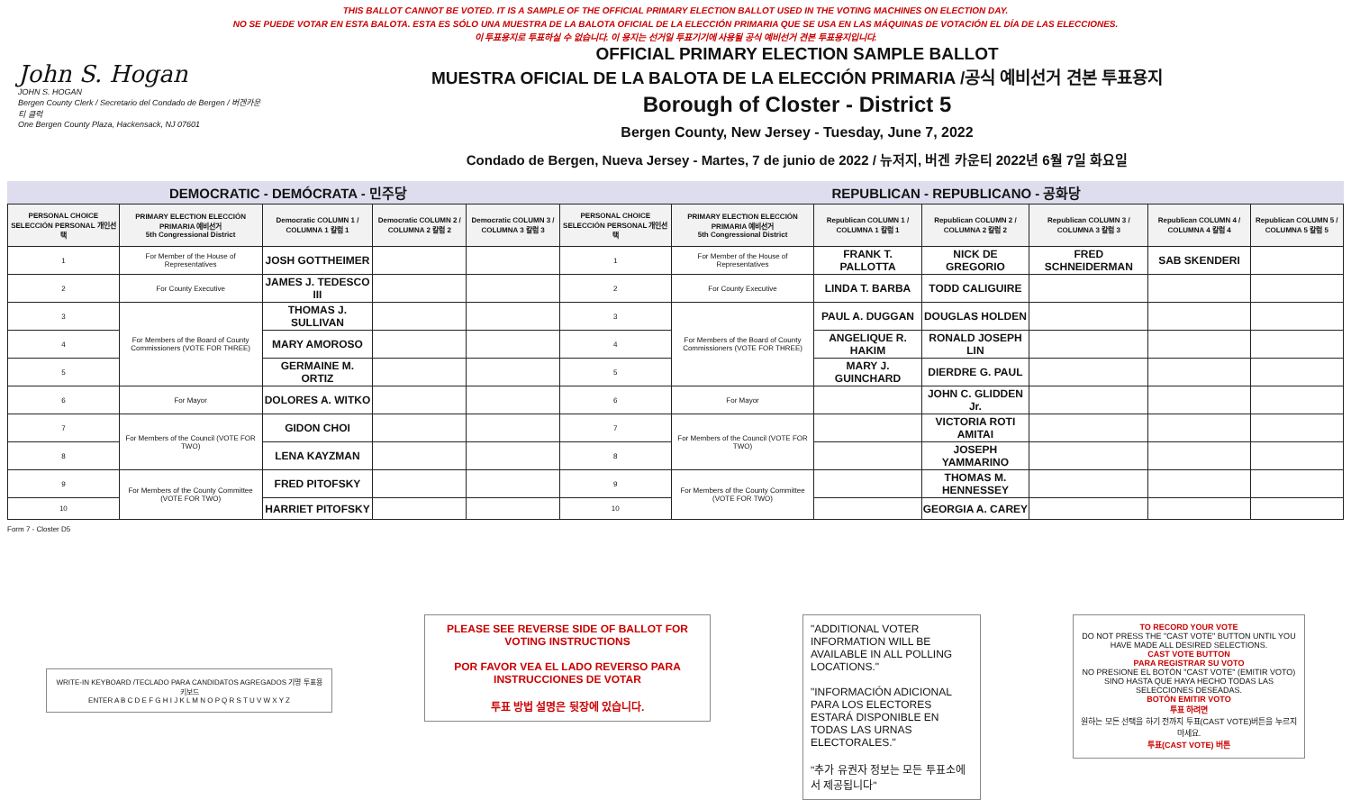THIS BALLOT CANNOT BE VOTED. IT IS A SAMPLE OF THE OFFICIAL PRIMARY ELECTION BALLOT USED IN THE VOTING MACHINES ON ELECTION DAY.
NO SE PUEDE VOTAR EN ESTA BALOTA. ESTA ES SÓLO UNA MUESTRA DE LA BALOTA OFICIAL DE LA ELECCIÓN PRIMARIA QUE SE USA EN LAS MÁQUINAS DE VOTACIÓN EL DÍA DE LAS ELECCIONES.
이 투표용지로 투표하실 수 없습니다. 이 용지는 선거일 투표기기에 사용될 공식 예비선거 견본 투표용지입니다.
John S. Hogan
JOHN S. HOGAN
Bergen County Clerk / Secretario del Condado de Bergen / 버겐카운티 클럭
One Bergen County Plaza, Hackensack, NJ 07601
OFFICIAL PRIMARY ELECTION SAMPLE BALLOT
MUESTRA OFICIAL DE LA BALOTA DE LA ELECCIÓN PRIMARIA /공식 예비선거 견본 투표용지
Borough of Closter - District 5
Bergen County, New Jersey - Tuesday, June 7, 2022
Condado de Bergen, Nueva Jersey - Martes, 7 de junio de 2022 / 뉴저지, 버겐 카운티 2022년 6월 7일 화요일
DEMOCRATIC - DEMÓCRATA - 민주당 REPUBLICAN - REPUBLICANO - 공화당
| PERSONAL CHOICE SELECCIÓN PERSONAL 개인선택 | PRIMARY ELECTION ELECCIÓN PRIMARIA 예비선거 5th Congressional District | Democratic COLUMN 1 / COLUMNA 1 칼럼 1 | Democratic COLUMN 2 / COLUMNA 2 칼럼 2 | Democratic COLUMN 3 / COLUMNA 3 칼럼 3 | PERSONAL CHOICE SELECCIÓN PERSONAL 개인선택 | PRIMARY ELECTION ELECCIÓN PRIMARIA 예비선거 5th Congressional District | Republican COLUMN 1 / COLUMNA 1 칼럼 1 | Republican COLUMN 2 / COLUMNA 2 칼럼 2 | Republican COLUMN 3 / COLUMNA 3 칼럼 3 | Republican COLUMN 4 / COLUMNA 4 칼럼 4 | Republican COLUMN 5 / COLUMNA 5 칼럼 5 |
| --- | --- | --- | --- | --- | --- | --- | --- | --- | --- | --- | --- |
| 1 | For Member of the House of Representatives | JOSH GOTTHEIMER | | | 1 | For Member of the House of Representatives | FRANK T. PALLOTTA | NICK DE GREGORIO | FRED SCHNEIDERMAN | SAB SKENDERI | |
| 2 | For County Executive | JAMES J. TEDESCO III | | | 2 | For County Executive | LINDA T. BARBA | TODD CALIGUIRE | | | |
| 3 | For Members of the Board of County Commissioners (VOTE FOR THREE) | THOMAS J. SULLIVAN | | | 3 | For Members of the Board of County Commissioners (VOTE FOR THREE) | PAUL A. DUGGAN | DOUGLAS HOLDEN | | | |
| 4 | | MARY AMOROSO | | | 4 | | ANGELIQUE R. HAKIM | RONALD JOSEPH LIN | | | |
| 5 | | GERMAINE M. ORTIZ | | | 5 | | MARY J. GUINCHARD | DIERDRE G. PAUL | | | |
| 6 | For Mayor | DOLORES A. WITKO | | | 6 | For Mayor | | JOHN C. GLIDDEN Jr. | | | |
| 7 | For Members of the Council (VOTE FOR TWO) | GIDON CHOI | | | 7 | For Members of the Council (VOTE FOR TWO) | | VICTORIA ROTI AMITAI | | | |
| 8 | | LENA KAYZMAN | | | 8 | | | JOSEPH YAMMARINO | | | |
| 9 | For Members of the County Committee (VOTE FOR TWO) | FRED PITOFSKY | | | 9 | For Members of the County Committee (VOTE FOR TWO) | | THOMAS M. HENNESSEY | | | |
| 10 | | HARRIET PITOFSKY | | | 10 | | | GEORGIA A. CAREY | | | |
Form 7 - Closter D5
WRITE-IN KEYBOARD /TECLADO PARA CANDIDATOS AGREGADOS 기명 투표용 키보드
ENTER A B C D E F G H I J K L M N O P Q R S T U V W X Y Z
PLEASE SEE REVERSE SIDE OF BALLOT FOR VOTING INSTRUCTIONS
POR FAVOR VEA EL LADO REVERSO PARA INSTRUCCIONES DE VOTAR
투표 방법 설명은 뒷장에 있습니다.
"ADDITIONAL VOTER INFORMATION WILL BE AVAILABLE IN ALL POLLING LOCATIONS."
"INFORMACIÓN ADICIONAL PARA LOS ELECTORES ESTARÁ DISPONIBLE EN TODAS LAS URNAS ELECTORALES."
"추가 유권자 정보는 모든 투표소에서 제공됩니다"
TO RECORD YOUR VOTE
DO NOT PRESS THE "CAST VOTE" BUTTON UNTIL YOU HAVE MADE ALL DESIRED SELECTIONS.
CAST VOTE BUTTON
PARA REGISTRAR SU VOTO
NO PRESIONE EL BOTÓN "CAST VOTE" (EMITIR VOTO) SINO HASTA QUE HAYA HECHO TODAS LAS SELECCIONES DESEADAS.
BOTÓN EMITIR VOTO
투표 하려면
원하는 모든 선택을 하기 전까지 투표(CAST VOTE)버튼을 누르지 마세요.
투표(CAST VOTE) 버튼